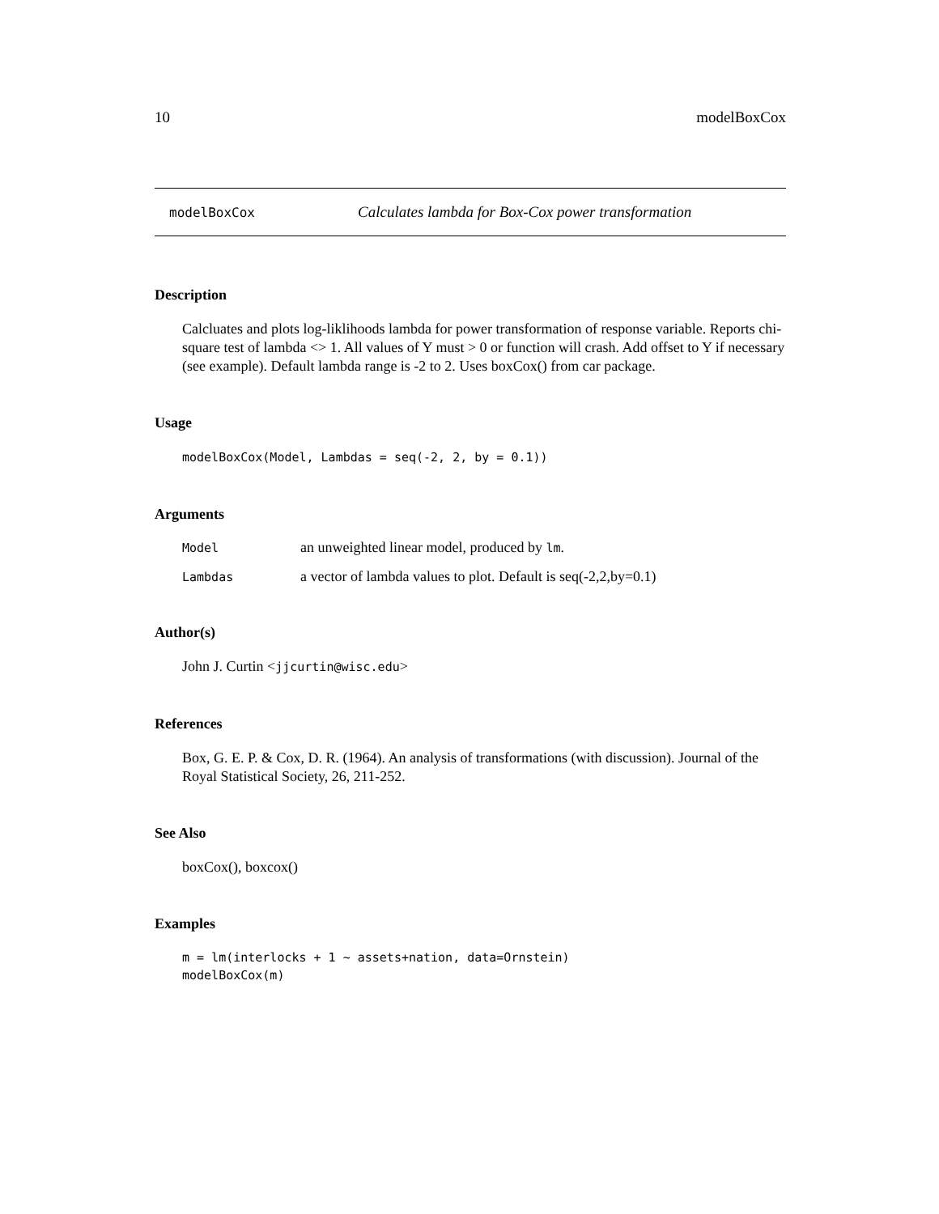10 modelBoxCox
modelBoxCox Calculates lambda for Box-Cox power transformation
Description
Calcluates and plots log-liklihoods lambda for power transformation of response variable. Reports chi-square test of lambda <> 1. All values of Y must > 0 or function will crash. Add offset to Y if necessary (see example). Default lambda range is -2 to 2. Uses boxCox() from car package.
Usage
modelBoxCox(Model, Lambdas = seq(-2, 2, by = 0.1))
Arguments
| Model | an unweighted linear model, produced by lm . |
| Lambdas | a vector of lambda values to plot. Default is seq(-2,2,by=0.1) |
Author(s)
John J. Curtin <jjcurtin@wisc.edu>
References
Box, G. E. P. & Cox, D. R. (1964). An analysis of transformations (with discussion). Journal of the Royal Statistical Society, 26, 211-252.
See Also
boxCox(), boxcox()
Examples
m = lm(interlocks + 1 ~ assets+nation, data=Ornstein)
modelBoxCox(m)